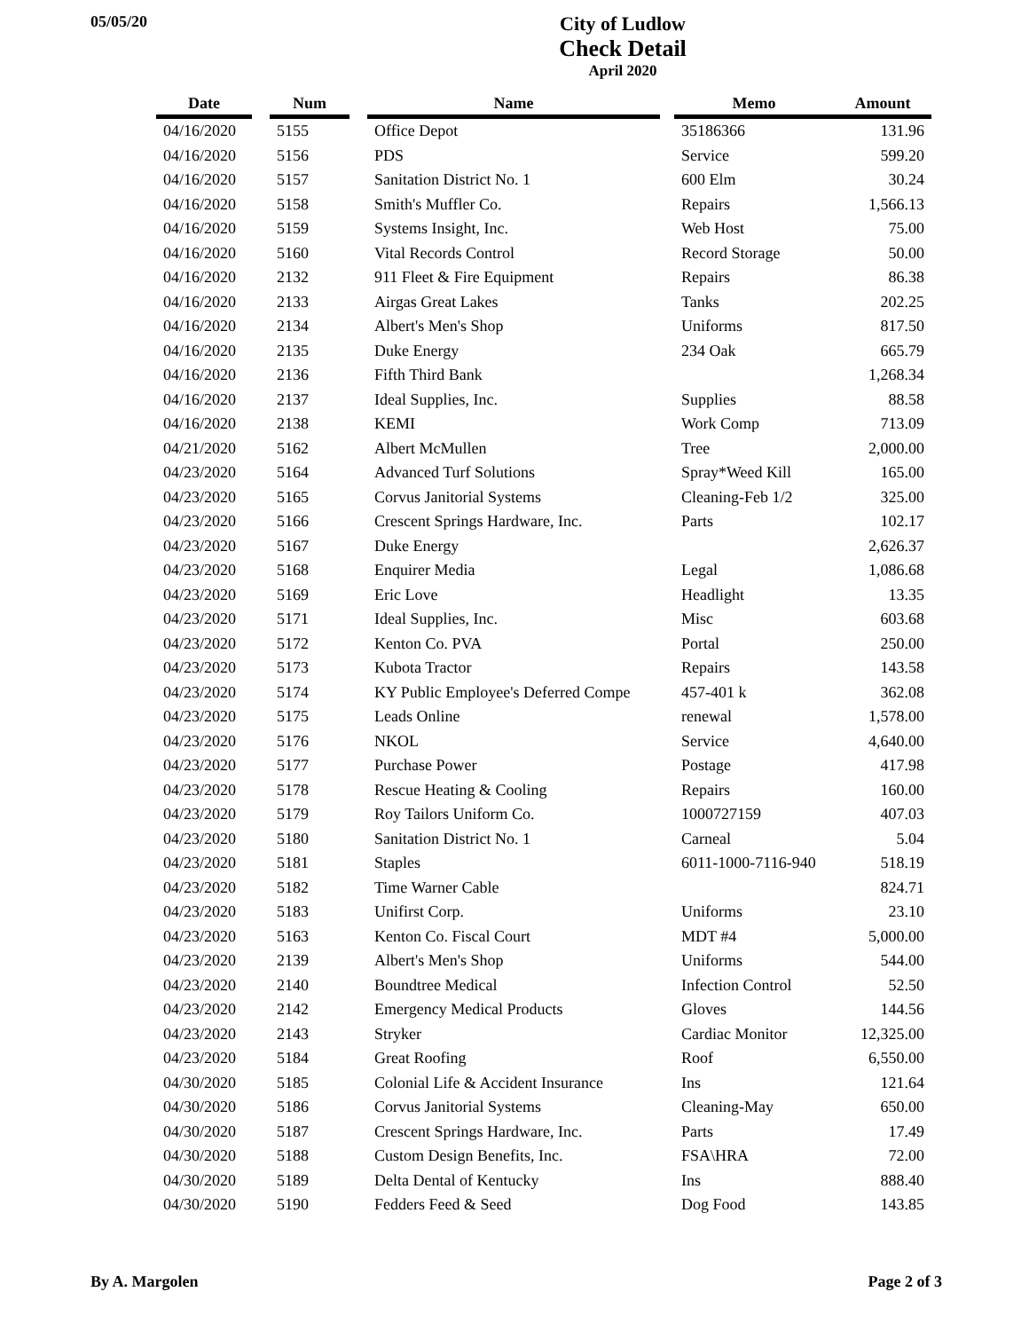05/05/20
City of Ludlow
Check Detail
April 2020
| Date | | Num | | Name | | Memo | Amount |
| --- | --- | --- | --- | --- | --- | --- | --- |
| 04/16/2020 | | 5155 | | Office Depot | | 35186366 | 131.96 |
| 04/16/2020 | | 5156 | | PDS | | Service | 599.20 |
| 04/16/2020 | | 5157 | | Sanitation District No. 1 | | 600 Elm | 30.24 |
| 04/16/2020 | | 5158 | | Smith's Muffler Co. | | Repairs | 1,566.13 |
| 04/16/2020 | | 5159 | | Systems Insight, Inc. | | Web Host | 75.00 |
| 04/16/2020 | | 5160 | | Vital Records Control | | Record Storage | 50.00 |
| 04/16/2020 | | 2132 | | 911 Fleet & Fire Equipment | | Repairs | 86.38 |
| 04/16/2020 | | 2133 | | Airgas Great Lakes | | Tanks | 202.25 |
| 04/16/2020 | | 2134 | | Albert's Men's Shop | | Uniforms | 817.50 |
| 04/16/2020 | | 2135 | | Duke Energy | | 234 Oak | 665.79 |
| 04/16/2020 | | 2136 | | Fifth Third Bank | | | 1,268.34 |
| 04/16/2020 | | 2137 | | Ideal Supplies, Inc. | | Supplies | 88.58 |
| 04/16/2020 | | 2138 | | KEMI | | Work Comp | 713.09 |
| 04/21/2020 | | 5162 | | Albert McMullen | | Tree | 2,000.00 |
| 04/23/2020 | | 5164 | | Advanced Turf Solutions | | Spray*Weed Kill | 165.00 |
| 04/23/2020 | | 5165 | | Corvus Janitorial Systems | | Cleaning-Feb 1/2 | 325.00 |
| 04/23/2020 | | 5166 | | Crescent Springs Hardware, Inc. | | Parts | 102.17 |
| 04/23/2020 | | 5167 | | Duke Energy | | | 2,626.37 |
| 04/23/2020 | | 5168 | | Enquirer Media | | Legal | 1,086.68 |
| 04/23/2020 | | 5169 | | Eric Love | | Headlight | 13.35 |
| 04/23/2020 | | 5171 | | Ideal Supplies, Inc. | | Misc | 603.68 |
| 04/23/2020 | | 5172 | | Kenton Co. PVA | | Portal | 250.00 |
| 04/23/2020 | | 5173 | | Kubota Tractor | | Repairs | 143.58 |
| 04/23/2020 | | 5174 | | KY Public Employee's Deferred Compe | | 457-401 k | 362.08 |
| 04/23/2020 | | 5175 | | Leads Online | | renewal | 1,578.00 |
| 04/23/2020 | | 5176 | | NKOL | | Service | 4,640.00 |
| 04/23/2020 | | 5177 | | Purchase Power | | Postage | 417.98 |
| 04/23/2020 | | 5178 | | Rescue Heating & Cooling | | Repairs | 160.00 |
| 04/23/2020 | | 5179 | | Roy Tailors Uniform Co. | | 1000727159 | 407.03 |
| 04/23/2020 | | 5180 | | Sanitation District No. 1 | | Carneal | 5.04 |
| 04/23/2020 | | 5181 | | Staples | | 6011-1000-7116-940 | 518.19 |
| 04/23/2020 | | 5182 | | Time Warner Cable | | | 824.71 |
| 04/23/2020 | | 5183 | | Unifirst Corp. | | Uniforms | 23.10 |
| 04/23/2020 | | 5163 | | Kenton Co. Fiscal Court | | MDT #4 | 5,000.00 |
| 04/23/2020 | | 2139 | | Albert's Men's Shop | | Uniforms | 544.00 |
| 04/23/2020 | | 2140 | | Boundtree Medical | | Infection Control | 52.50 |
| 04/23/2020 | | 2142 | | Emergency Medical Products | | Gloves | 144.56 |
| 04/23/2020 | | 2143 | | Stryker | | Cardiac Monitor | 12,325.00 |
| 04/23/2020 | | 5184 | | Great Roofing | | Roof | 6,550.00 |
| 04/30/2020 | | 5185 | | Colonial Life & Accident Insurance | | Ins | 121.64 |
| 04/30/2020 | | 5186 | | Corvus Janitorial Systems | | Cleaning-May | 650.00 |
| 04/30/2020 | | 5187 | | Crescent Springs Hardware, Inc. | | Parts | 17.49 |
| 04/30/2020 | | 5188 | | Custom Design Benefits, Inc. | | FSA\HRA | 72.00 |
| 04/30/2020 | | 5189 | | Delta Dental of Kentucky | | Ins | 888.40 |
| 04/30/2020 | | 5190 | | Fedders Feed & Seed | | Dog Food | 143.85 |
By A. Margolen Page 2 of 3